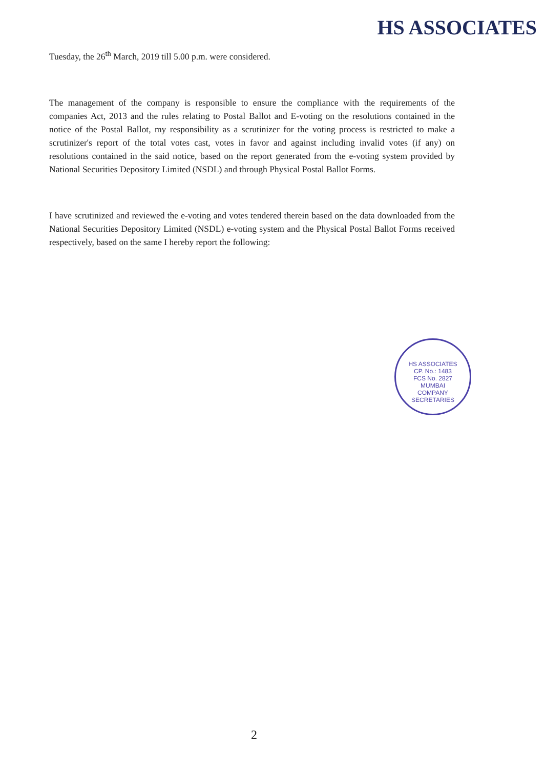HS ASSOCIATES
Tuesday, the 26<sup>th</sup> March, 2019 till 5.00 p.m. were considered.
The management of the company is responsible to ensure the compliance with the requirements of the companies Act, 2013 and the rules relating to Postal Ballot and E-voting on the resolutions contained in the notice of the Postal Ballot, my responsibility as a scrutinizer for the voting process is restricted to make a scrutinizer's report of the total votes cast, votes in favor and against including invalid votes (if any) on resolutions contained in the said notice, based on the report generated from the e-voting system provided by National Securities Depository Limited (NSDL) and through Physical Postal Ballot Forms.
I have scrutinized and reviewed the e-voting and votes tendered therein based on the data downloaded from the National Securities Depository Limited (NSDL) e-voting system and the Physical Postal Ballot Forms received respectively, based on the same I hereby report the following:
HS ASSOCIATES
CP. No.: 1483
FCS No. 2827
MUMBAI
COMPANY SECRETARIES
2